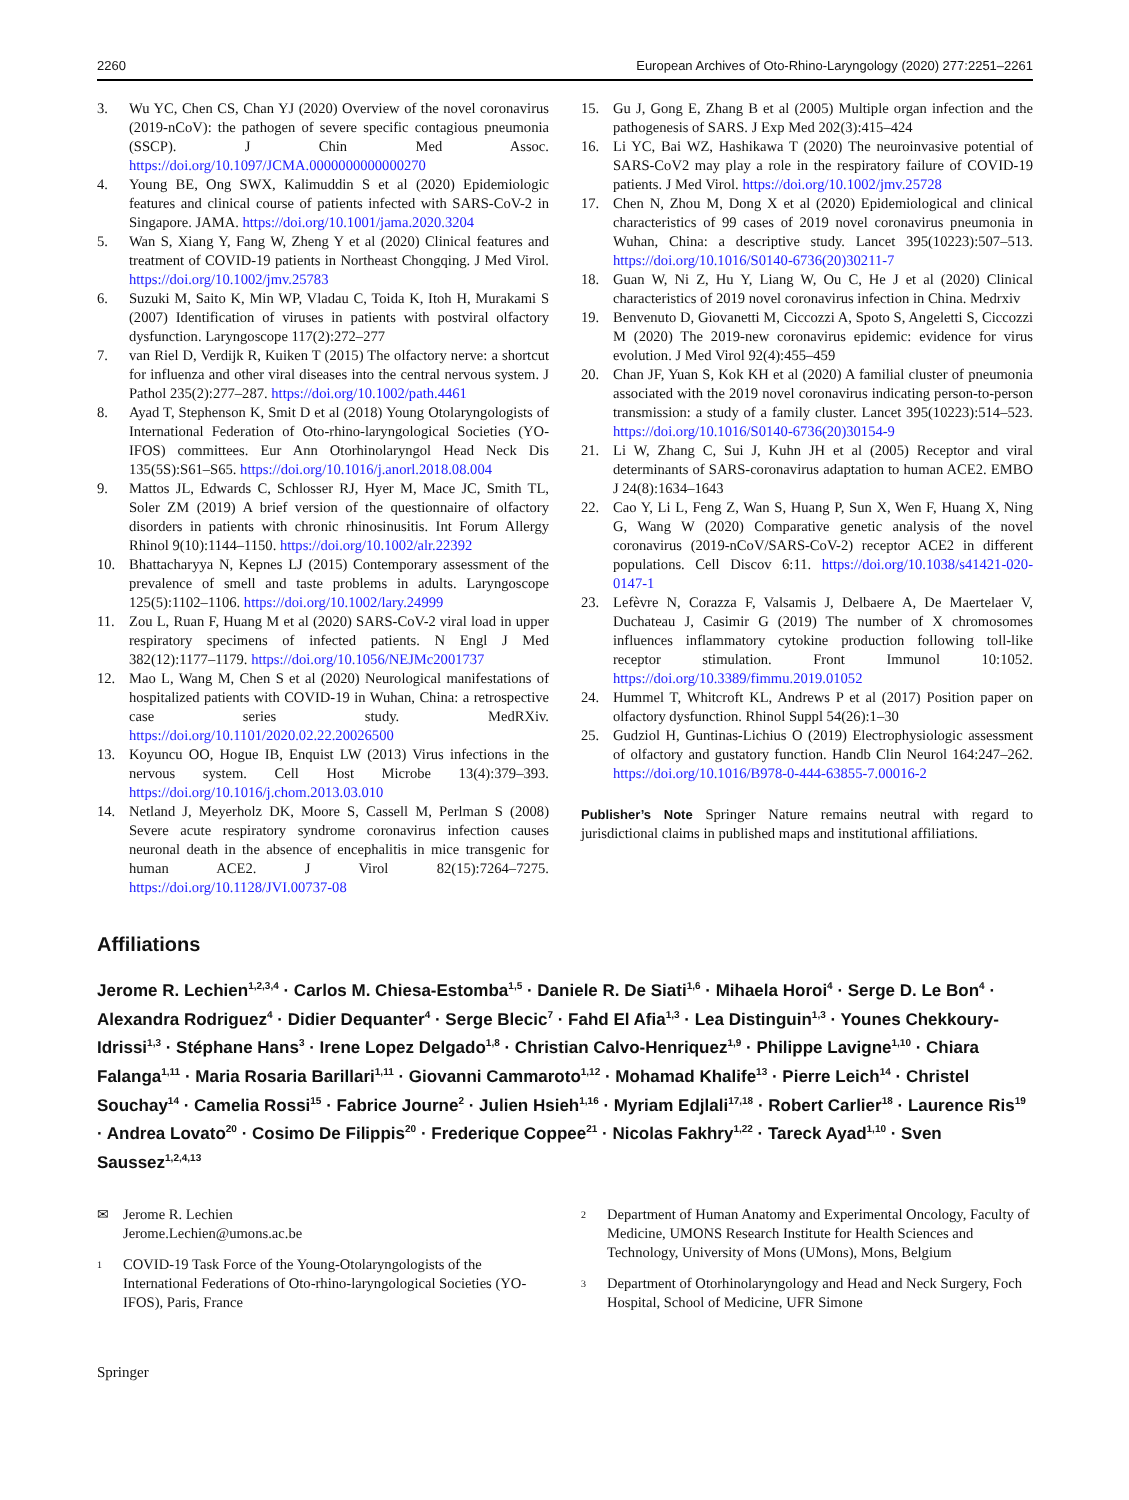2260 European Archives of Oto-Rhino-Laryngology (2020) 277:2251–2261
3. Wu YC, Chen CS, Chan YJ (2020) Overview of the novel coronavirus (2019-nCoV): the pathogen of severe specific contagious pneumonia (SSCP). J Chin Med Assoc. https://doi.org/10.1097/JCMA.0000000000000270
4. Young BE, Ong SWX, Kalimuddin S et al (2020) Epidemiologic features and clinical course of patients infected with SARS-CoV-2 in Singapore. JAMA. https://doi.org/10.1001/jama.2020.3204
5. Wan S, Xiang Y, Fang W, Zheng Y et al (2020) Clinical features and treatment of COVID-19 patients in Northeast Chongqing. J Med Virol. https://doi.org/10.1002/jmv.25783
6. Suzuki M, Saito K, Min WP, Vladau C, Toida K, Itoh H, Murakami S (2007) Identification of viruses in patients with postviral olfactory dysfunction. Laryngoscope 117(2):272–277
7. van Riel D, Verdijk R, Kuiken T (2015) The olfactory nerve: a shortcut for influenza and other viral diseases into the central nervous system. J Pathol 235(2):277–287. https://doi.org/10.1002/path.4461
8. Ayad T, Stephenson K, Smit D et al (2018) Young Otolaryngologists of International Federation of Oto-rhino-laryngological Societies (YO-IFOS) committees. Eur Ann Otorhinolaryngol Head Neck Dis 135(5S):S61–S65. https://doi.org/10.1016/j.anorl.2018.08.004
9. Mattos JL, Edwards C, Schlosser RJ, Hyer M, Mace JC, Smith TL, Soler ZM (2019) A brief version of the questionnaire of olfactory disorders in patients with chronic rhinosinusitis. Int Forum Allergy Rhinol 9(10):1144–1150. https://doi.org/10.1002/alr.22392
10. Bhattacharyya N, Kepnes LJ (2015) Contemporary assessment of the prevalence of smell and taste problems in adults. Laryngoscope 125(5):1102–1106. https://doi.org/10.1002/lary.24999
11. Zou L, Ruan F, Huang M et al (2020) SARS-CoV-2 viral load in upper respiratory specimens of infected patients. N Engl J Med 382(12):1177–1179. https://doi.org/10.1056/NEJMc2001737
12. Mao L, Wang M, Chen S et al (2020) Neurological manifestations of hospitalized patients with COVID-19 in Wuhan, China: a retrospective case series study. MedRXiv. https://doi.org/10.1101/2020.02.22.20026500
13. Koyuncu OO, Hogue IB, Enquist LW (2013) Virus infections in the nervous system. Cell Host Microbe 13(4):379–393. https://doi.org/10.1016/j.chom.2013.03.010
14. Netland J, Meyerholz DK, Moore S, Cassell M, Perlman S (2008) Severe acute respiratory syndrome coronavirus infection causes neuronal death in the absence of encephalitis in mice transgenic for human ACE2. J Virol 82(15):7264–7275. https://doi.org/10.1128/JVI.00737-08
15. Gu J, Gong E, Zhang B et al (2005) Multiple organ infection and the pathogenesis of SARS. J Exp Med 202(3):415–424
16. Li YC, Bai WZ, Hashikawa T (2020) The neuroinvasive potential of SARS-CoV2 may play a role in the respiratory failure of COVID-19 patients. J Med Virol. https://doi.org/10.1002/jmv.25728
17. Chen N, Zhou M, Dong X et al (2020) Epidemiological and clinical characteristics of 99 cases of 2019 novel coronavirus pneumonia in Wuhan, China: a descriptive study. Lancet 395(10223):507–513. https://doi.org/10.1016/S0140-6736(20)30211-7
18. Guan W, Ni Z, Hu Y, Liang W, Ou C, He J et al (2020) Clinical characteristics of 2019 novel coronavirus infection in China. Medrxiv
19. Benvenuto D, Giovanetti M, Ciccozzi A, Spoto S, Angeletti S, Ciccozzi M (2020) The 2019-new coronavirus epidemic: evidence for virus evolution. J Med Virol 92(4):455–459
20. Chan JF, Yuan S, Kok KH et al (2020) A familial cluster of pneumonia associated with the 2019 novel coronavirus indicating person-to-person transmission: a study of a family cluster. Lancet 395(10223):514–523. https://doi.org/10.1016/S0140-6736(20)30154-9
21. Li W, Zhang C, Sui J, Kuhn JH et al (2005) Receptor and viral determinants of SARS-coronavirus adaptation to human ACE2. EMBO J 24(8):1634–1643
22. Cao Y, Li L, Feng Z, Wan S, Huang P, Sun X, Wen F, Huang X, Ning G, Wang W (2020) Comparative genetic analysis of the novel coronavirus (2019-nCoV/SARS-CoV-2) receptor ACE2 in different populations. Cell Discov 6:11. https://doi.org/10.1038/s41421-020-0147-1
23. Lefèvre N, Corazza F, Valsamis J, Delbaere A, De Maertelaer V, Duchateau J, Casimir G (2019) The number of X chromosomes influences inflammatory cytokine production following toll-like receptor stimulation. Front Immunol 10:1052. https://doi.org/10.3389/fimmu.2019.01052
24. Hummel T, Whitcroft KL, Andrews P et al (2017) Position paper on olfactory dysfunction. Rhinol Suppl 54(26):1–30
25. Gudziol H, Guntinas-Lichius O (2019) Electrophysiologic assessment of olfactory and gustatory function. Handb Clin Neurol 164:247–262. https://doi.org/10.1016/B978-0-444-63855-7.00016-2
Publisher’s Note Springer Nature remains neutral with regard to jurisdictional claims in published maps and institutional affiliations.
Affiliations
Jerome R. Lechien<sup>1,2,3,4</sup> · Carlos M. Chiesa-Estomba<sup>1,5</sup> · Daniele R. De Siati<sup>1,6</sup> · Mihaela Horoi<sup>4</sup> · Serge D. Le Bon<sup>4</sup> · Alexandra Rodriguez<sup>4</sup> · Didier Dequanter<sup>4</sup> · Serge Blecic<sup>7</sup> · Fahd El Afia<sup>1,3</sup> · Lea Distinguin<sup>1,3</sup> · Younes Chekkoury-Idrissi<sup>1,3</sup> · Stéphane Hans<sup>3</sup> · Irene Lopez Delgado<sup>1,8</sup> · Christian Calvo-Henriquez<sup>1,9</sup> · Philippe Lavigne<sup>1,10</sup> · Chiara Falanga<sup>1,11</sup> · Maria Rosaria Barillari<sup>1,11</sup> · Giovanni Cammaroto<sup>1,12</sup> · Mohamad Khalife<sup>13</sup> · Pierre Leich<sup>14</sup> · Christel Souchay<sup>14</sup> · Camelia Rossi<sup>15</sup> · Fabrice Journe<sup>2</sup> · Julien Hsieh<sup>1,16</sup> · Myriam Edjlali<sup>17,18</sup> · Robert Carlier<sup>18</sup> · Laurence Ris<sup>19</sup> · Andrea Lovato<sup>20</sup> · Cosimo De Filippis<sup>20</sup> · Frederique Coppee<sup>21</sup> · Nicolas Fakhry<sup>1,22</sup> · Tareck Ayad<sup>1,10</sup> · Sven Saussez<sup>1,2,4,13</sup>
✉ Jerome R. Lechien
Jerome.Lechien@umons.ac.be
1 COVID-19 Task Force of the Young-Otolaryngologists of the International Federations of Oto-rhino-laryngological Societies (YO-IFOS), Paris, France
2 Department of Human Anatomy and Experimental Oncology, Faculty of Medicine, UMONS Research Institute for Health Sciences and Technology, University of Mons (UMons), Mons, Belgium
3 Department of Otorhinolaryngology and Head and Neck Surgery, Foch Hospital, School of Medicine, UFR Simone
Springer